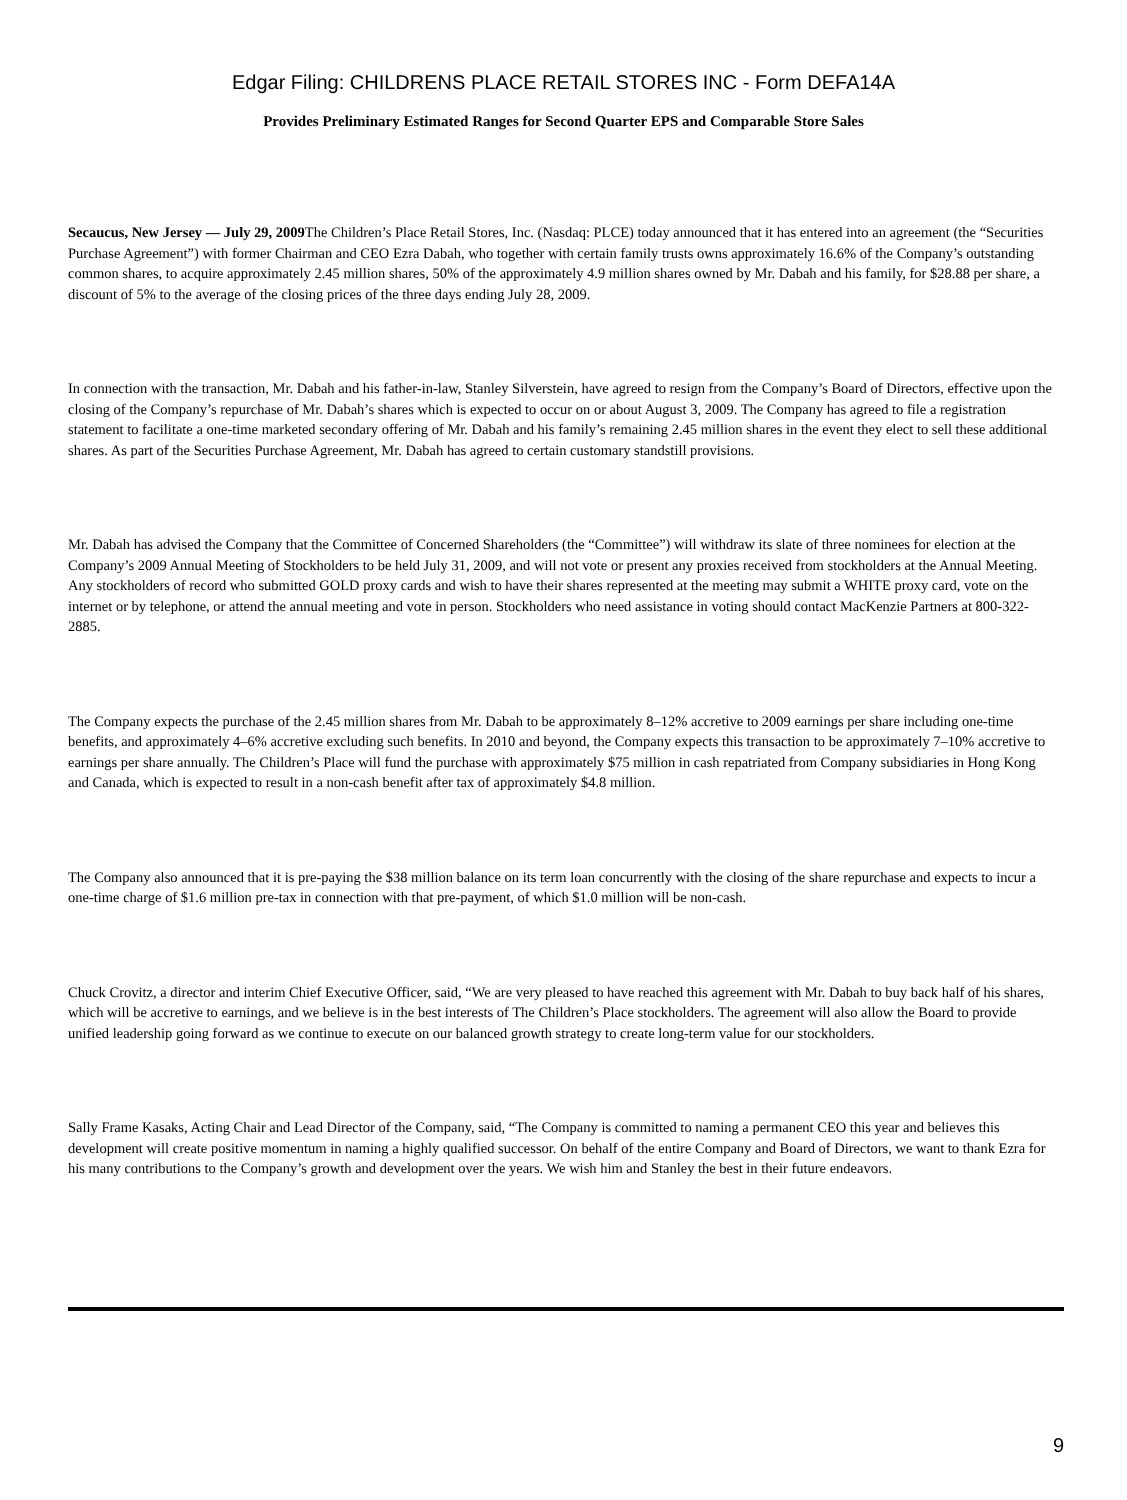Edgar Filing: CHILDRENS PLACE RETAIL STORES INC - Form DEFA14A
Provides Preliminary Estimated Ranges for Second Quarter EPS and Comparable Store Sales
Secaucus, New Jersey — July 29, 2009 The Children’s Place Retail Stores, Inc. (Nasdaq: PLCE) today announced that it has entered into an agreement (the “Securities Purchase Agreement”) with former Chairman and CEO Ezra Dabah, who together with certain family trusts owns approximately 16.6% of the Company’s outstanding common shares, to acquire approximately 2.45 million shares, 50% of the approximately 4.9 million shares owned by Mr. Dabah and his family, for $28.88 per share, a discount of 5% to the average of the closing prices of the three days ending July 28, 2009.
In connection with the transaction, Mr. Dabah and his father-in-law, Stanley Silverstein, have agreed to resign from the Company’s Board of Directors, effective upon the closing of the Company’s repurchase of Mr. Dabah’s shares which is expected to occur on or about August 3, 2009. The Company has agreed to file a registration statement to facilitate a one-time marketed secondary offering of Mr. Dabah and his family’s remaining 2.45 million shares in the event they elect to sell these additional shares. As part of the Securities Purchase Agreement, Mr. Dabah has agreed to certain customary standstill provisions.
Mr. Dabah has advised the Company that the Committee of Concerned Shareholders (the “Committee”) will withdraw its slate of three nominees for election at the Company’s 2009 Annual Meeting of Stockholders to be held July 31, 2009, and will not vote or present any proxies received from stockholders at the Annual Meeting. Any stockholders of record who submitted GOLD proxy cards and wish to have their shares represented at the meeting may submit a WHITE proxy card, vote on the internet or by telephone, or attend the annual meeting and vote in person. Stockholders who need assistance in voting should contact MacKenzie Partners at 800-322-2885.
The Company expects the purchase of the 2.45 million shares from Mr. Dabah to be approximately 8–12% accretive to 2009 earnings per share including one-time benefits, and approximately 4–6% accretive excluding such benefits. In 2010 and beyond, the Company expects this transaction to be approximately 7–10% accretive to earnings per share annually. The Children’s Place will fund the purchase with approximately $75 million in cash repatriated from Company subsidiaries in Hong Kong and Canada, which is expected to result in a non-cash benefit after tax of approximately $4.8 million.
The Company also announced that it is pre-paying the $38 million balance on its term loan concurrently with the closing of the share repurchase and expects to incur a one-time charge of $1.6 million pre-tax in connection with that pre-payment, of which $1.0 million will be non-cash.
Chuck Crovitz, a director and interim Chief Executive Officer, said, “We are very pleased to have reached this agreement with Mr. Dabah to buy back half of his shares, which will be accretive to earnings, and we believe is in the best interests of The Children’s Place stockholders. The agreement will also allow the Board to provide unified leadership going forward as we continue to execute on our balanced growth strategy to create long-term value for our stockholders.
Sally Frame Kasaks, Acting Chair and Lead Director of the Company, said, “The Company is committed to naming a permanent CEO this year and believes this development will create positive momentum in naming a highly qualified successor. On behalf of the entire Company and Board of Directors, we want to thank Ezra for his many contributions to the Company’s growth and development over the years. We wish him and Stanley the best in their future endeavors.
9